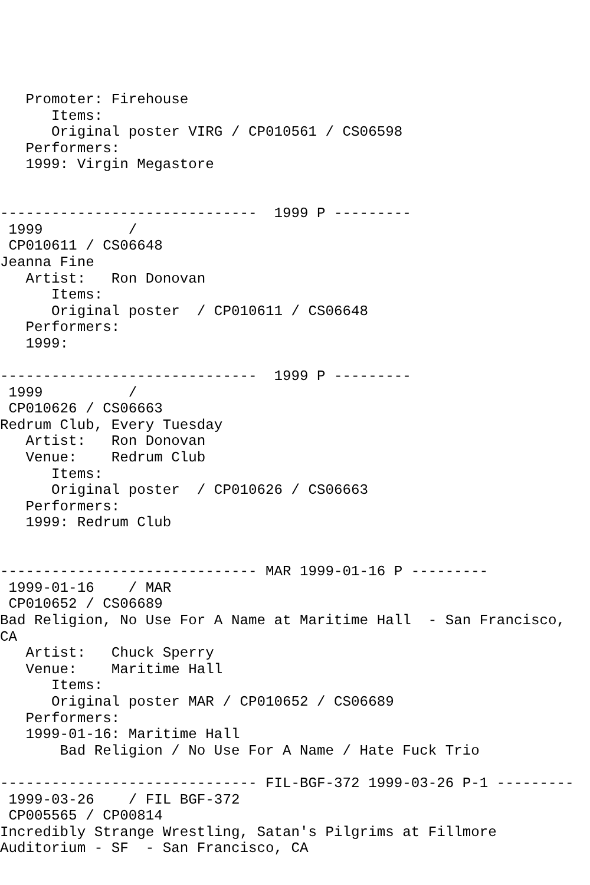Promoter: Firehouse
      Items:
      Original poster VIRG / CP010561 / CS06598
   Performers:
   1999: Virgin Megastore


------------------------------  1999 P ---------
 1999          /
 CP010611 / CS06648
Jeanna Fine
   Artist:   Ron Donovan
      Items:
      Original poster  / CP010611 / CS06648
   Performers:
   1999:

------------------------------  1999 P ---------
 1999          /
 CP010626 / CS06663
Redrum Club, Every Tuesday
   Artist:   Ron Donovan
   Venue:    Redrum Club
      Items:
      Original poster  / CP010626 / CS06663
   Performers:
   1999: Redrum Club


------------------------------ MAR 1999-01-16 P ---------
 1999-01-16    / MAR
 CP010652 / CS06689
Bad Religion, No Use For A Name at Maritime Hall  - San Francisco,
CA
   Artist:   Chuck Sperry
   Venue:    Maritime Hall
      Items:
      Original poster MAR / CP010652 / CS06689
   Performers:
   1999-01-16: Maritime Hall
       Bad Religion / No Use For A Name / Hate Fuck Trio

------------------------------ FIL-BGF-372 1999-03-26 P-1 ---------
 1999-03-26    / FIL BGF-372
 CP005565 / CP00814
Incredibly Strange Wrestling, Satan's Pilgrims at Fillmore
Auditorium - SF  - San Francisco, CA